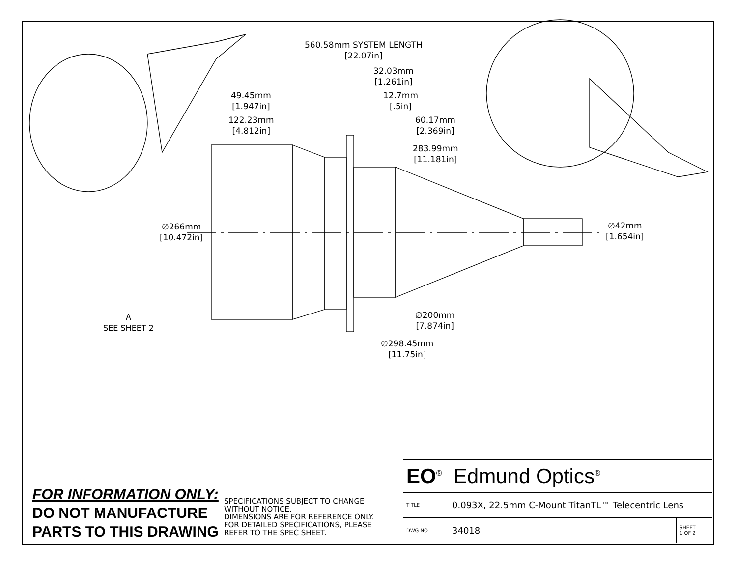560.58mm SYSTEM LENGTH
[22.07in]
32.03mm
[1.261in]
49.45mm
[1.947in]
12.7mm
[.5in]
122.23mm
[4.812in]
60.17mm
[2.369in]
283.99mm
[11.181in]
∅266mm
[10.472in]
∅42mm
[1.654in]
A
SEE SHEET 2
∅200mm
[7.874in]
∅298.45mm
[11.75in]
FOR INFORMATION ONLY:
DO NOT MANUFACTURE
PARTS TO THIS DRAWING
SPECIFICATIONS SUBJECT TO CHANGE WITHOUT NOTICE.
DIMENSIONS ARE FOR REFERENCE ONLY.
FOR DETAILED SPECIFICATIONS, PLEASE REFER TO THE SPEC SHEET.
| EO<sup>®</sup> Edmund Optics<sup>®</sup> | | | |
| TITLE | 0.093X, 22.5mm C-Mount TitanTL™ Telecentric Lens | | |
| DWG NO | 34018 | | SHEET 1 OF 2 |